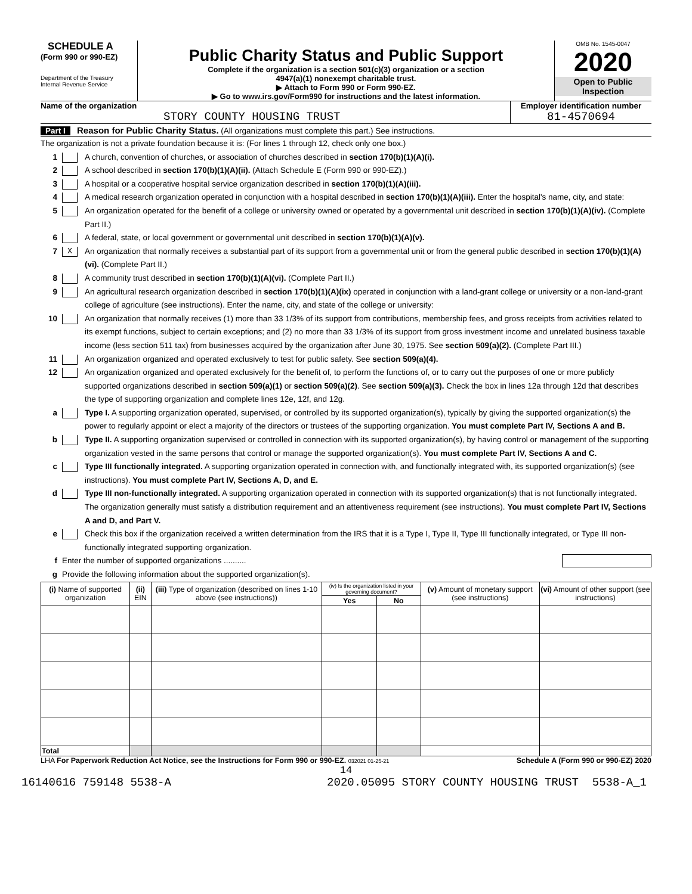SCHEDULE A
(Form 990 or 990-EZ)
Department of the Treasury
Internal Revenue Service
Public Charity Status and Public Support
Complete if the organization is a section 501(c)(3) organization or a section
4947(a)(1) nonexempt charitable trust.
▶ Attach to Form 990 or Form 990-EZ.
▶ Go to www.irs.gov/Form990 for instructions and the latest information.
OMB No. 1545-0047
2020
Open to Public
Inspection
Name of the organization
STORY COUNTY HOUSING TRUST
Employer identification number
81-4570694
Part I Reason for Public Charity Status. (All organizations must complete this part.) See instructions.
The organization is not a private foundation because it is: (For lines 1 through 12, check only one box.)
1 A church, convention of churches, or association of churches described in section 170(b)(1)(A)(i).
2 A school described in section 170(b)(1)(A)(ii). (Attach Schedule E (Form 990 or 990-EZ).)
3 A hospital or a cooperative hospital service organization described in section 170(b)(1)(A)(iii).
4 A medical research organization operated in conjunction with a hospital described in section 170(b)(1)(A)(iii). Enter the hospital's name, city, and state:
5 An organization operated for the benefit of a college or university owned or operated by a governmental unit described in section 170(b)(1)(A)(iv). (Complete Part II.)
6 A federal, state, or local government or governmental unit described in section 170(b)(1)(A)(v).
7 X An organization that normally receives a substantial part of its support from a governmental unit or from the general public described in section 170(b)(1)(A)(vi). (Complete Part II.)
8 A community trust described in section 170(b)(1)(A)(vi). (Complete Part II.)
9 An agricultural research organization described in section 170(b)(1)(A)(ix) operated in conjunction with a land-grant college or university or a non-land-grant college of agriculture (see instructions). Enter the name, city, and state of the college or university:
10 An organization that normally receives (1) more than 33 1/3% of its support from contributions, membership fees, and gross receipts from activities related to its exempt functions, subject to certain exceptions; and (2) no more than 33 1/3% of its support from gross investment income and unrelated business taxable income (less section 511 tax) from businesses acquired by the organization after June 30, 1975. See section 509(a)(2). (Complete Part III.)
11 An organization organized and operated exclusively to test for public safety. See section 509(a)(4).
12 An organization organized and operated exclusively for the benefit of, to perform the functions of, or to carry out the purposes of one or more publicly supported organizations described in section 509(a)(1) or section 509(a)(2). See section 509(a)(3). Check the box in lines 12a through 12d that describes the type of supporting organization and complete lines 12e, 12f, and 12g.
a Type I. A supporting organization operated, supervised, or controlled by its supported organization(s), typically by giving the supported organization(s) the power to regularly appoint or elect a majority of the directors or trustees of the supporting organization. You must complete Part IV, Sections A and B.
b Type II. A supporting organization supervised or controlled in connection with its supported organization(s), by having control or management of the supporting organization vested in the same persons that control or manage the supported organization(s). You must complete Part IV, Sections A and C.
c Type III functionally integrated. A supporting organization operated in connection with, and functionally integrated with, its supported organization(s) (see instructions). You must complete Part IV, Sections A, D, and E.
d Type III non-functionally integrated. A supporting organization operated in connection with its supported organization(s) that is not functionally integrated. The organization generally must satisfy a distribution requirement and an attentiveness requirement (see instructions). You must complete Part IV, Sections A and D, and Part V.
e Check this box if the organization received a written determination from the IRS that it is a Type I, Type II, Type III functionally integrated, or Type III non-functionally integrated supporting organization.
f Enter the number of supported organizations ..........
g Provide the following information about the supported organization(s).
| (i) Name of supported organization | (ii) EIN | (iii) Type of organization (described on lines 1-10 above (see instructions)) | (iv) Is the organization listed in your governing document? | | (v) Amount of monetary support (see instructions) | (vi) Amount of other support (see instructions) |
| --- | --- | --- | --- | --- | --- | --- |
| | | | Yes | No | | |
| Total | | | | | | |
LHA For Paperwork Reduction Act Notice, see the Instructions for Form 990 or 990-EZ. 032021 01-25-21 Schedule A (Form 990 or 990-EZ) 2020
14
16140616 759148 5538-A 2020.05095 STORY COUNTY HOUSING TRUST 5538-A_1